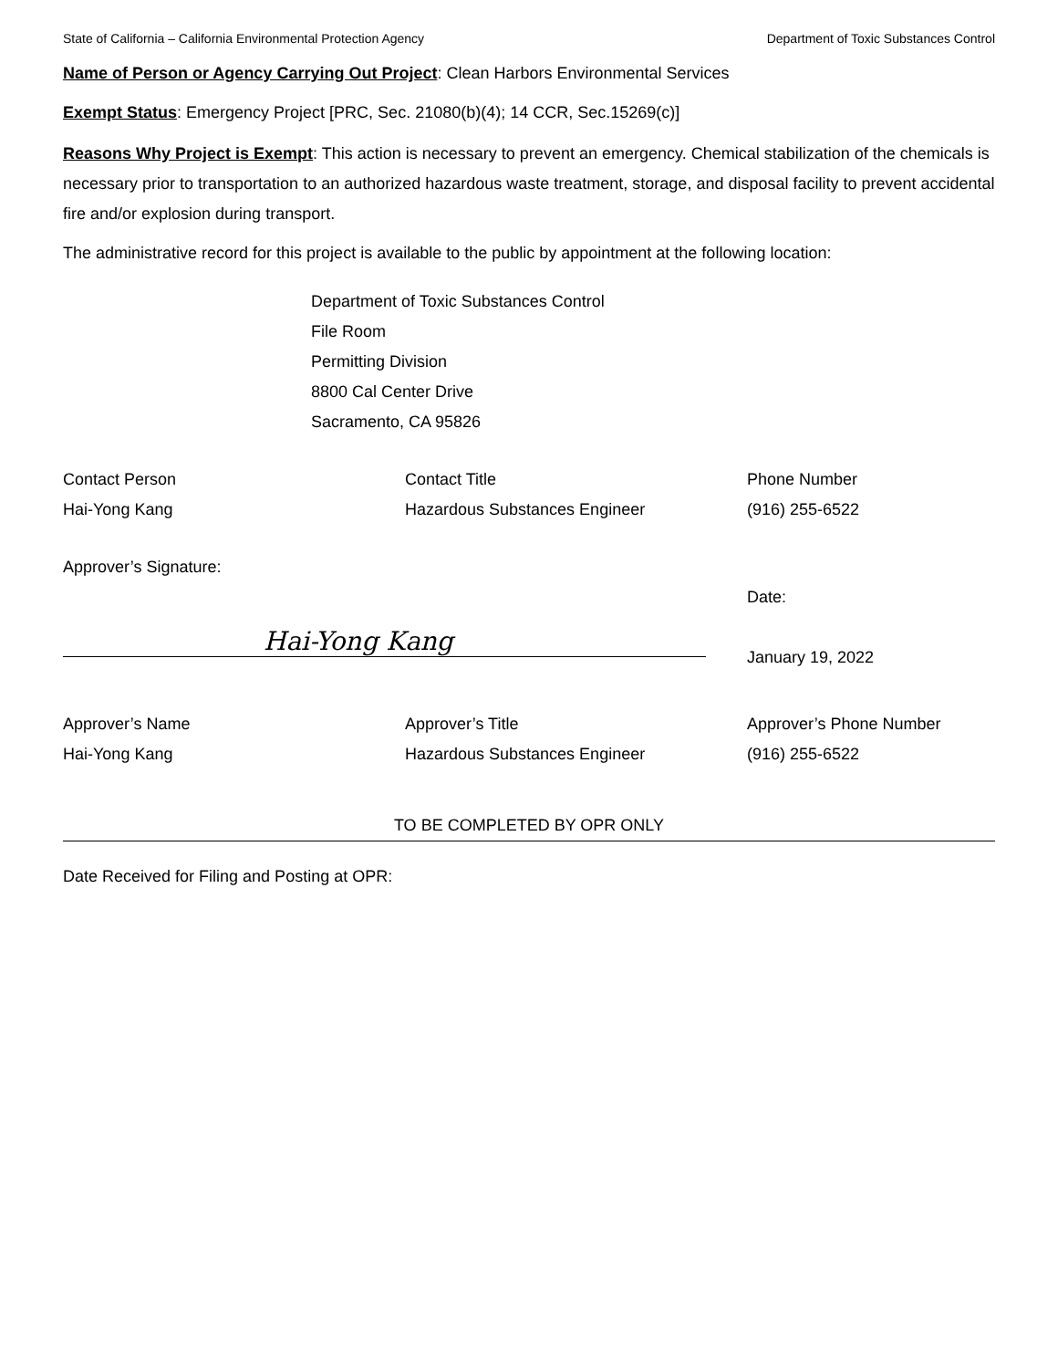State of California – California Environmental Protection Agency Department of Toxic Substances Control
Name of Person or Agency Carrying Out Project: Clean Harbors Environmental Services
Exempt Status: Emergency Project [PRC, Sec. 21080(b)(4); 14 CCR, Sec.15269(c)]
Reasons Why Project is Exempt: This action is necessary to prevent an emergency. Chemical stabilization of the chemicals is necessary prior to transportation to an authorized hazardous waste treatment, storage, and disposal facility to prevent accidental fire and/or explosion during transport.
The administrative record for this project is available to the public by appointment at the following location:
Department of Toxic Substances Control
File Room
Permitting Division
8800 Cal Center Drive
Sacramento, CA 95826
Contact Person
Hai-Yong Kang
Contact Title
Hazardous Substances Engineer
Phone Number
(916) 255-6522
Approver’s Signature:
Hai-Yong Kang
Date:
January 19, 2022
Approver’s Name
Hai-Yong Kang
Approver’s Title
Hazardous Substances Engineer
Approver’s Phone Number
(916) 255-6522
TO BE COMPLETED BY OPR ONLY
Date Received for Filing and Posting at OPR: